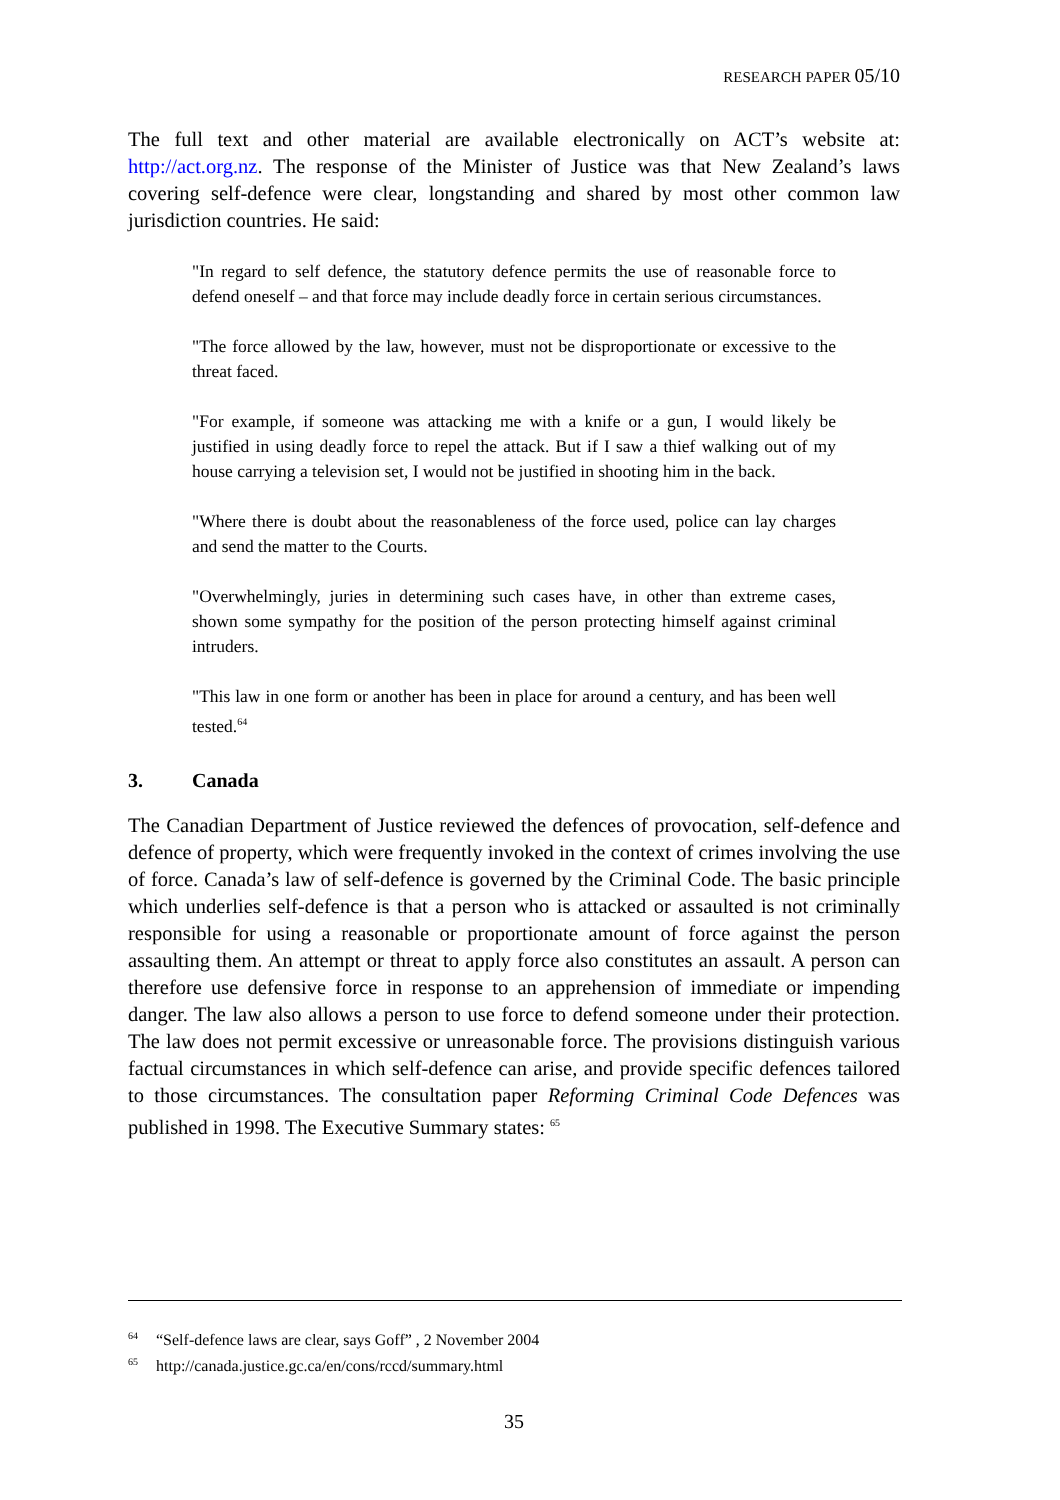RESEARCH PAPER 05/10
The full text and other material are available electronically on ACT’s website at: http://act.org.nz. The response of the Minister of Justice was that New Zealand’s laws covering self-defence were clear, longstanding and shared by most other common law jurisdiction countries. He said:
"In regard to self defence, the statutory defence permits the use of reasonable force to defend oneself – and that force may include deadly force in certain serious circumstances.
"The force allowed by the law, however, must not be disproportionate or excessive to the threat faced.
"For example, if someone was attacking me with a knife or a gun, I would likely be justified in using deadly force to repel the attack. But if I saw a thief walking out of my house carrying a television set, I would not be justified in shooting him in the back.
"Where there is doubt about the reasonableness of the force used, police can lay charges and send the matter to the Courts.
"Overwhelmingly, juries in determining such cases have, in other than extreme cases, shown some sympathy for the position of the person protecting himself against criminal intruders.
"This law in one form or another has been in place for around a century, and has been well tested.<sup>64</sup>
3. Canada
The Canadian Department of Justice reviewed the defences of provocation, self-defence and defence of property, which were frequently invoked in the context of crimes involving the use of force. Canada’s law of self-defence is governed by the Criminal Code. The basic principle which underlies self-defence is that a person who is attacked or assaulted is not criminally responsible for using a reasonable or proportionate amount of force against the person assaulting them. An attempt or threat to apply force also constitutes an assault. A person can therefore use defensive force in response to an apprehension of immediate or impending danger. The law also allows a person to use force to defend someone under their protection. The law does not permit excessive or unreasonable force. The provisions distinguish various factual circumstances in which self-defence can arise, and provide specific defences tailored to those circumstances. The consultation paper Reforming Criminal Code Defences was published in 1998. The Executive Summary states: <sup>65</sup>
<sup>64</sup> “Self-defence laws are clear, says Goff” , 2 November 2004
<sup>65</sup> http://canada.justice.gc.ca/en/cons/rccd/summary.html
35